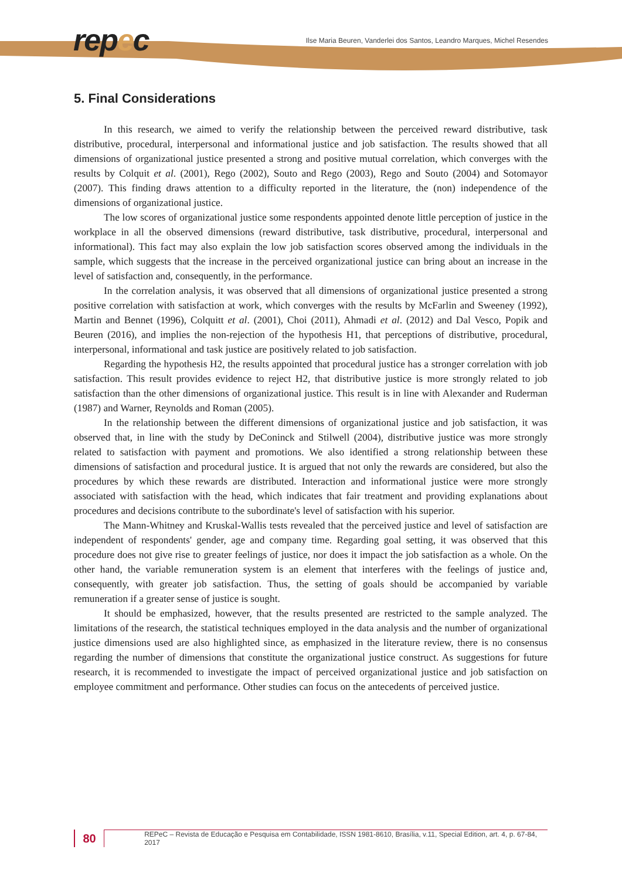repec
Ilse Maria Beuren, Vanderlei dos Santos, Leandro Marques, Michel Resendes
5. Final Considerations
In this research, we aimed to verify the relationship between the perceived reward distributive, task distributive, procedural, interpersonal and informational justice and job satisfaction. The results showed that all dimensions of organizational justice presented a strong and positive mutual correlation, which converges with the results by Colquit et al. (2001), Rego (2002), Souto and Rego (2003), Rego and Souto (2004) and Sotomayor (2007). This finding draws attention to a difficulty reported in the literature, the (non) independence of the dimensions of organizational justice.
The low scores of organizational justice some respondents appointed denote little perception of justice in the workplace in all the observed dimensions (reward distributive, task distributive, procedural, interpersonal and informational). This fact may also explain the low job satisfaction scores observed among the individuals in the sample, which suggests that the increase in the perceived organizational justice can bring about an increase in the level of satisfaction and, consequently, in the performance.
In the correlation analysis, it was observed that all dimensions of organizational justice presented a strong positive correlation with satisfaction at work, which converges with the results by McFarlin and Sweeney (1992), Martin and Bennet (1996), Colquitt et al. (2001), Choi (2011), Ahmadi et al. (2012) and Dal Vesco, Popik and Beuren (2016), and implies the non-rejection of the hypothesis H1, that perceptions of distributive, procedural, interpersonal, informational and task justice are positively related to job satisfaction.
Regarding the hypothesis H2, the results appointed that procedural justice has a stronger correlation with job satisfaction. This result provides evidence to reject H2, that distributive justice is more strongly related to job satisfaction than the other dimensions of organizational justice. This result is in line with Alexander and Ruderman (1987) and Warner, Reynolds and Roman (2005).
In the relationship between the different dimensions of organizational justice and job satisfaction, it was observed that, in line with the study by DeConinck and Stilwell (2004), distributive justice was more strongly related to satisfaction with payment and promotions. We also identified a strong relationship between these dimensions of satisfaction and procedural justice. It is argued that not only the rewards are considered, but also the procedures by which these rewards are distributed. Interaction and informational justice were more strongly associated with satisfaction with the head, which indicates that fair treatment and providing explanations about procedures and decisions contribute to the subordinate's level of satisfaction with his superior.
The Mann-Whitney and Kruskal-Wallis tests revealed that the perceived justice and level of satisfaction are independent of respondents' gender, age and company time. Regarding goal setting, it was observed that this procedure does not give rise to greater feelings of justice, nor does it impact the job satisfaction as a whole. On the other hand, the variable remuneration system is an element that interferes with the feelings of justice and, consequently, with greater job satisfaction. Thus, the setting of goals should be accompanied by variable remuneration if a greater sense of justice is sought.
It should be emphasized, however, that the results presented are restricted to the sample analyzed. The limitations of the research, the statistical techniques employed in the data analysis and the number of organizational justice dimensions used are also highlighted since, as emphasized in the literature review, there is no consensus regarding the number of dimensions that constitute the organizational justice construct. As suggestions for future research, it is recommended to investigate the impact of perceived organizational justice and job satisfaction on employee commitment and performance. Other studies can focus on the antecedents of perceived justice.
80
REPeC – Revista de Educação e Pesquisa em Contabilidade, ISSN 1981-8610, Brasília, v.11, Special Edition, art. 4, p. 67-84, 2017